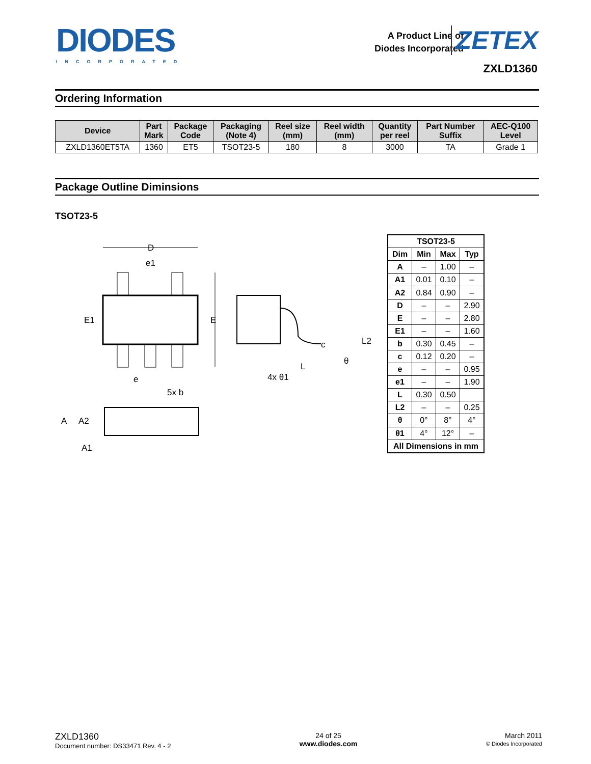DIODES
INCORPORATED
A Product Line of
Diodes Incorporated
ZETEX
ZXLD1360
Ordering Information
| Device | Part Mark | Package Code | Packaging (Note 4) | Reel size (mm) | Reel width (mm) | Quantity per reel | Part Number Suffix | AEC-Q100 Level |
| --- | --- | --- | --- | --- | --- | --- | --- | --- |
| ZXLD1360ET5TA | 1360 | ET5 | TSOT23-5 | 180 | 8 | 3000 | TA | Grade 1 |
Package Outline Diminsions
TSOT23-5
D
e1
E1
E
e
5x b
c
L2
L
4x θ1
θ
A
A2
A1
| TSOT23-5 | | | |
| --- | --- | --- | --- |
| Dim | Min | Max | Typ |
| A | – | 1.00 | – |
| A1 | 0.01 | 0.10 | – |
| A2 | 0.84 | 0.90 | – |
| D | – | – | 2.90 |
| E | – | – | 2.80 |
| E1 | – | – | 1.60 |
| b | 0.30 | 0.45 | – |
| c | 0.12 | 0.20 | – |
| e | – | – | 0.95 |
| e1 | – | – | 1.90 |
| L | 0.30 | 0.50 | |
| L2 | – | – | 0.25 |
| θ | 0° | 8° | 4° |
| θ1 | 4° | 12° | – |
| All Dimensions in mm | | | |
ZXLD1360
Document number: DS33471 Rev. 4 - 2
24 of 25
www.diodes.com
March 2011
© Diodes Incorporated